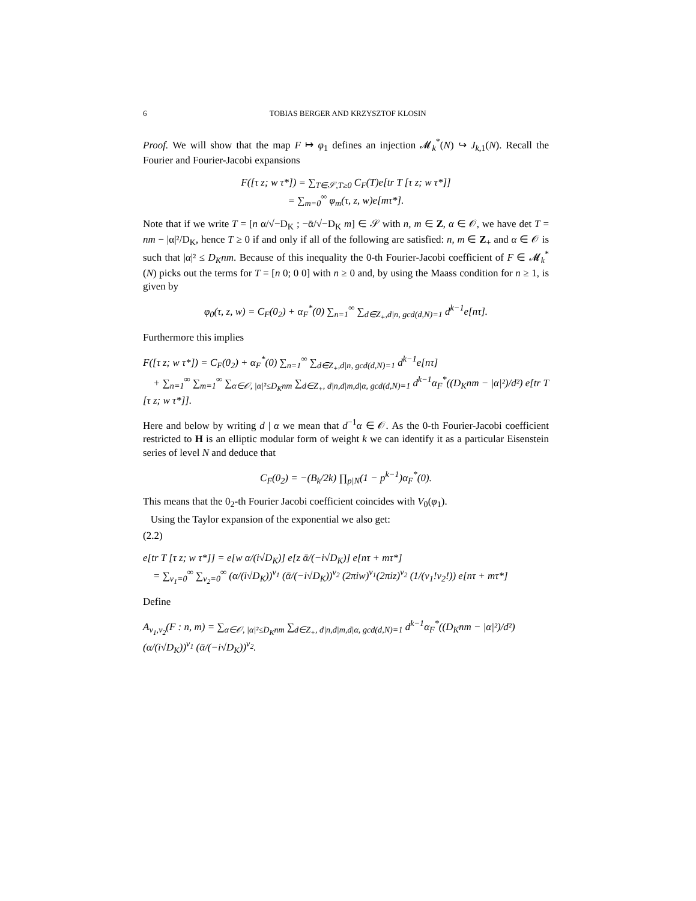6 TOBIAS BERGER AND KRZYSZTOF KLOSIN
Proof. We will show that the map F ↦ φ<sub>1</sub> defines an injection 𝓜<sub>k</sub><sup>*</sup>(N) ↪ J<sub>k,1</sub>(N). Recall the Fourier and Fourier-Jacobi expansions
F([τ z; w τ*]) = ∑<sub>T∈𝒮,T≥0</sub> C<sub>F</sub>(T)e[tr T [τ z; w τ*]]
= ∑<sub>m=0</sub><sup>∞</sup> φ<sub>m</sub>(τ, z, w)e[mτ*].
Note that if we write T = [n α/√−D<sub>K</sub> ; −ᾱ/√−D<sub>K</sub> m] ∈ 𝒮 with n, m ∈ Z, α ∈ 𝒪, we have det T = nm − |α|²/D<sub>K</sub>, hence T ≥ 0 if and only if all of the following are satisfied: n, m ∈ Z<sub>+</sub> and α ∈ 𝒪 is such that |α|² ≤ D<sub>K</sub>nm. Because of this inequality the 0-th Fourier-Jacobi coefficient of F ∈ 𝓜<sub>k</sub><sup>*</sup>(N) picks out the terms for T = [n 0; 0 0] with n ≥ 0 and, by using the Maass condition for n ≥ 1, is given by
φ<sub>0</sub>(τ, z, w) = C<sub>F</sub>(0<sub>2</sub>) + α<sub>F</sub><sup>*</sup>(0) ∑<sub>n=1</sub><sup>∞</sup> ∑<sub>d∈Z<sub>+</sub>,d|n, gcd(d,N)=1</sub> d<sup>k−1</sup>e[nτ].
Furthermore this implies
F([τ z; w τ*]) = C<sub>F</sub>(0<sub>2</sub>) + α<sub>F</sub><sup>*</sup>(0) ∑<sub>n=1</sub><sup>∞</sup> ∑<sub>d∈Z<sub>+</sub>,d|n, gcd(d,N)=1</sub> d<sup>k−1</sup>e[nτ]
+ ∑<sub>n=1</sub><sup>∞</sup> ∑<sub>m=1</sub><sup>∞</sup> ∑<sub>α∈𝒪, |α|²≤D<sub>K</sub>nm</sub> ∑<sub>d∈Z<sub>+</sub>, d|n,d|m,d|α, gcd(d,N)=1</sub> d<sup>k−1</sup>α<sub>F</sub><sup>*</sup>((D<sub>K</sub>nm − |α|²)/d²) e[tr T [τ z; w τ*]].
Here and below by writing d | α we mean that d<sup>−1</sup>α ∈ 𝒪. As the 0-th Fourier-Jacobi coefficient restricted to H is an elliptic modular form of weight k we can identify it as a particular Eisenstein series of level N and deduce that
C<sub>F</sub>(0<sub>2</sub>) = −(B<sub>k</sub>/2k) ∏<sub>p|N</sub>(1 − p<sup>k−1</sup>)α<sub>F</sub><sup>*</sup>(0).
This means that the 0<sub>2</sub>-th Fourier Jacobi coefficient coincides with V<sub>0</sub>(φ<sub>1</sub>).
Using the Taylor expansion of the exponential we also get:
(2.2)
e[tr T [τ z; w τ*]] = e[w α/(i√D<sub>K</sub>)] e[z ᾱ/(−i√D<sub>K</sub>)] e[nτ + mτ*]
= ∑<sub>ν<sub>1</sub>=0</sub><sup>∞</sup> ∑<sub>ν<sub>2</sub>=0</sub><sup>∞</sup> (α/(i√D<sub>K</sub>))<sup>ν<sub>1</sub></sup> (ᾱ/(−i√D<sub>K</sub>))<sup>ν<sub>2</sub></sup> (2πiw)<sup>ν<sub>1</sub></sup>(2πiz)<sup>ν<sub>2</sub></sup> (1/(ν<sub>1</sub>!ν<sub>2</sub>!)) e[nτ + mτ*]
Define
A<sub>ν<sub>1</sub>,ν<sub>2</sub></sub>(F : n, m) = ∑<sub>α∈𝒪, |α|²≤D<sub>K</sub>nm</sub> ∑<sub>d∈Z<sub>+</sub>, d|n,d|m,d|α, gcd(d,N)=1</sub> d<sup>k−1</sup>α<sub>F</sub><sup>*</sup>((D<sub>K</sub>nm − |α|²)/d²) (α/(i√D<sub>K</sub>))<sup>ν<sub>1</sub></sup> (ᾱ/(−i√D<sub>K</sub>))<sup>ν<sub>2</sub></sup>.